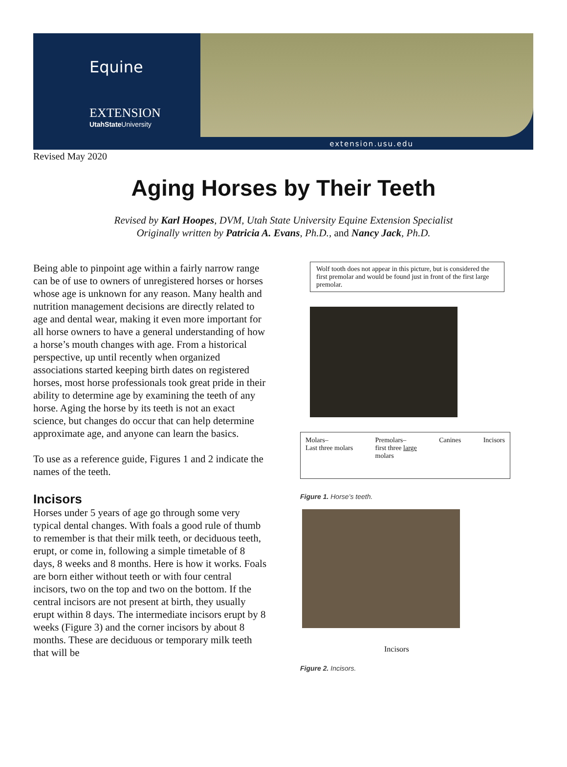Equine
EXTENSION
UtahState University
extension.usu.edu
Revised May 2020
Aging Horses by Their Teeth
Revised by Karl Hoopes, DVM, Utah State University Equine Extension Specialist
Originally written by Patricia A. Evans, Ph.D., and Nancy Jack, Ph.D.
Being able to pinpoint age within a fairly narrow range can be of use to owners of unregistered horses or horses whose age is unknown for any reason. Many health and nutrition management decisions are directly related to age and dental wear, making it even more important for all horse owners to have a general understanding of how a horse’s mouth changes with age. From a historical perspective, up until recently when organized associations started keeping birth dates on registered horses, most horse professionals took great pride in their ability to determine age by examining the teeth of any horse. Aging the horse by its teeth is not an exact science, but changes do occur that can help determine approximate age, and anyone can learn the basics.
To use as a reference guide, Figures 1 and 2 indicate the names of the teeth.
Incisors
Horses under 5 years of age go through some very typical dental changes. With foals a good rule of thumb to remember is that their milk teeth, or deciduous teeth, erupt, or come in, following a simple timetable of 8 days, 8 weeks and 8 months. Here is how it works. Foals are born either without teeth or with four central incisors, two on the top and two on the bottom. If the central incisors are not present at birth, they usually erupt within 8 days. The intermediate incisors erupt by 8 weeks (Figure 3) and the corner incisors by about 8 months. These are deciduous or temporary milk teeth that will be
Wolf tooth does not appear in this picture, but is considered the first premolar and would be found just in front of the first large premolar.
Molars–
Last three molars Premolars–
first three large
molars Canines Incisors
Figure 1. Horse’s teeth.
Incisors
Figure 2. Incisors.